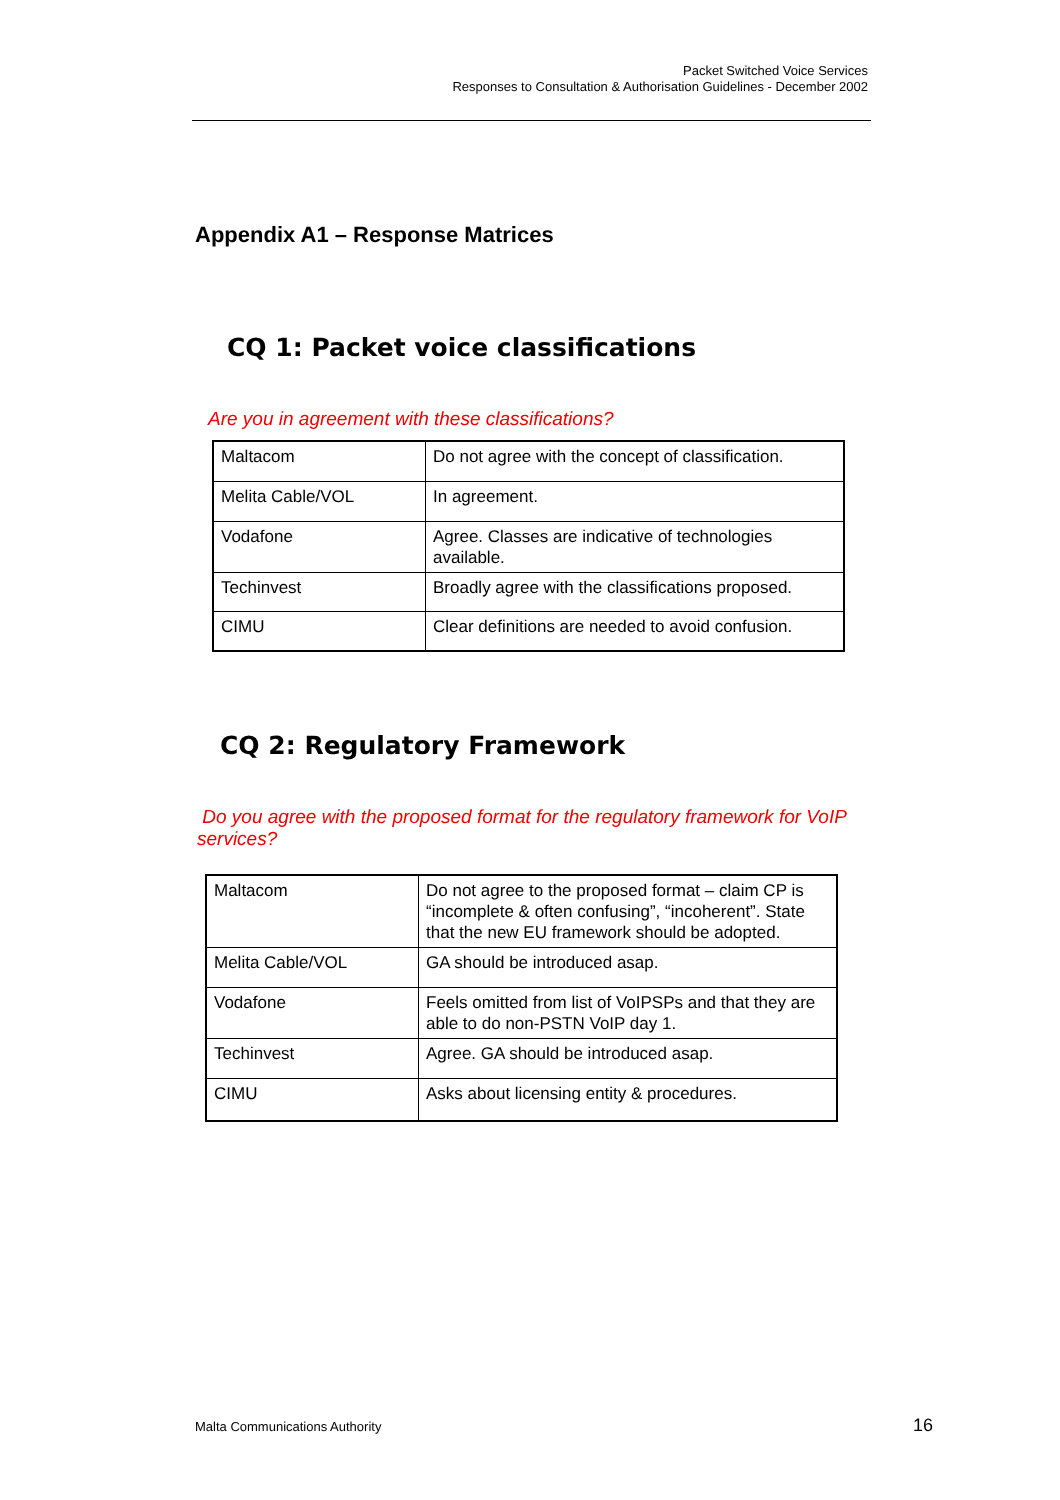Packet Switched Voice Services
Responses to Consultation & Authorisation Guidelines - December 2002
Appendix A1 – Response Matrices
CQ 1: Packet voice classifications
Are you in agreement with these classifications?
| Maltacom | Do not agree with the concept of classification. |
| Melita Cable/VOL | In agreement. |
| Vodafone | Agree. Classes are indicative of technologies available. |
| Techinvest | Broadly agree with the classifications proposed. |
| CIMU | Clear definitions are needed to avoid confusion. |
CQ 2: Regulatory Framework
Do you agree with the proposed format for the regulatory framework for VoIP services?
| Maltacom | Do not agree to the proposed format – claim CP is “incomplete & often confusing”, “incoherent”. State that the new EU framework should be adopted. |
| Melita Cable/VOL | GA should be introduced asap. |
| Vodafone | Feels omitted from list of VoIPSPs and that they are able to do non-PSTN VoIP day 1. |
| Techinvest | Agree. GA should be introduced asap. |
| CIMU | Asks about licensing entity & procedures. |
Malta Communications Authority 16